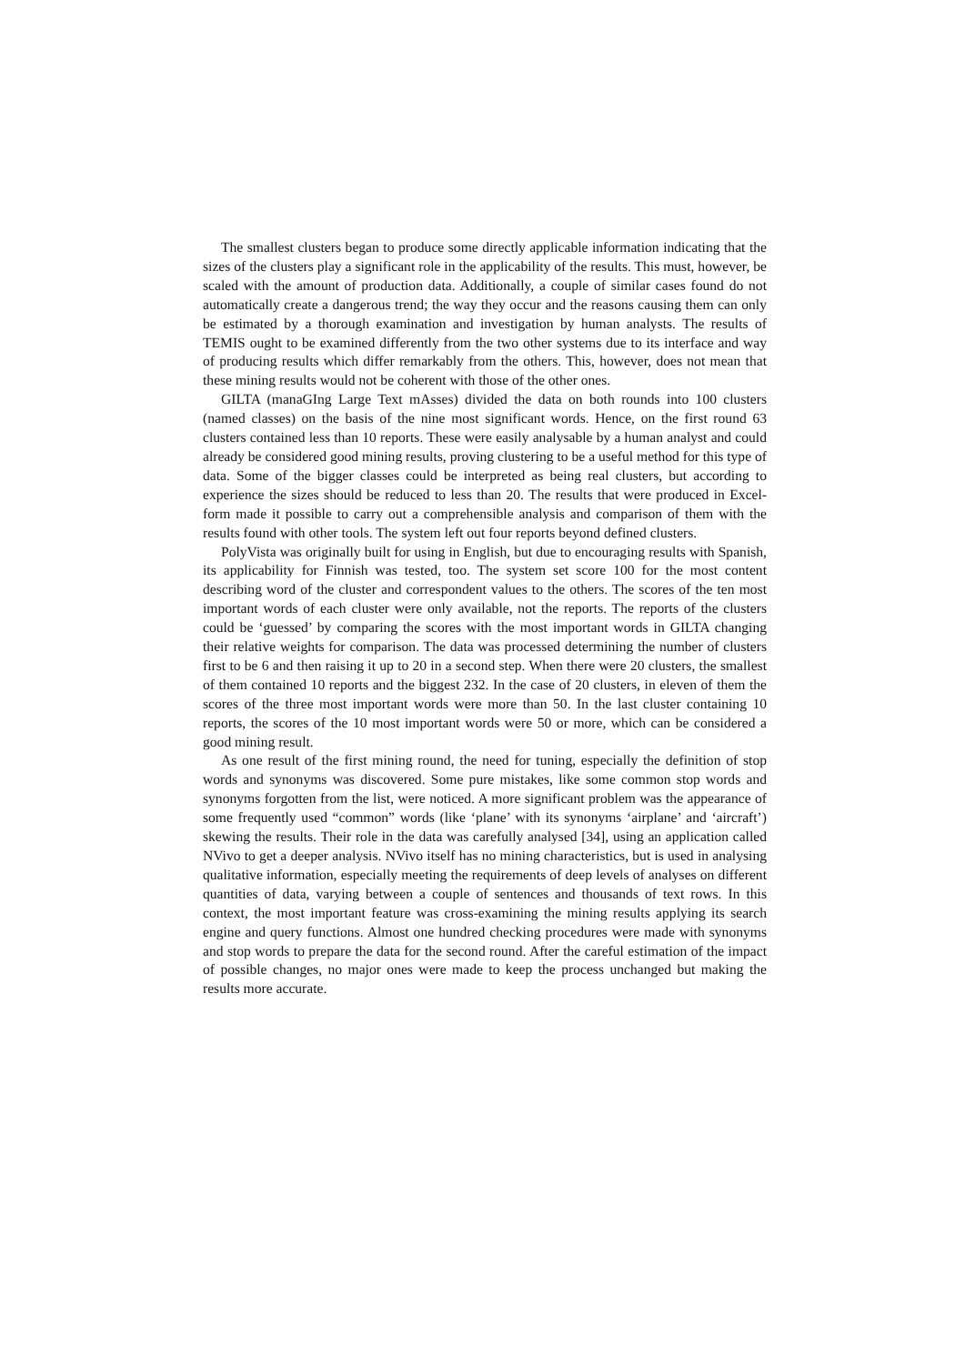The smallest clusters began to produce some directly applicable information indicating that the sizes of the clusters play a significant role in the applicability of the results. This must, however, be scaled with the amount of production data. Additionally, a couple of similar cases found do not automatically create a dangerous trend; the way they occur and the reasons causing them can only be estimated by a thorough examination and investigation by human analysts. The results of TEMIS ought to be examined differently from the two other systems due to its interface and way of producing results which differ remarkably from the others. This, however, does not mean that these mining results would not be coherent with those of the other ones.
GILTA (manaGIng Large Text mAsses) divided the data on both rounds into 100 clusters (named classes) on the basis of the nine most significant words. Hence, on the first round 63 clusters contained less than 10 reports. These were easily analysable by a human analyst and could already be considered good mining results, proving clustering to be a useful method for this type of data. Some of the bigger classes could be interpreted as being real clusters, but according to experience the sizes should be reduced to less than 20. The results that were produced in Excel-form made it possible to carry out a comprehensible analysis and comparison of them with the results found with other tools. The system left out four reports beyond defined clusters.
PolyVista was originally built for using in English, but due to encouraging results with Spanish, its applicability for Finnish was tested, too. The system set score 100 for the most content describing word of the cluster and correspondent values to the others. The scores of the ten most important words of each cluster were only available, not the reports. The reports of the clusters could be ‘guessed’ by comparing the scores with the most important words in GILTA changing their relative weights for comparison. The data was processed determining the number of clusters first to be 6 and then raising it up to 20 in a second step. When there were 20 clusters, the smallest of them contained 10 reports and the biggest 232. In the case of 20 clusters, in eleven of them the scores of the three most important words were more than 50. In the last cluster containing 10 reports, the scores of the 10 most important words were 50 or more, which can be considered a good mining result.
As one result of the first mining round, the need for tuning, especially the definition of stop words and synonyms was discovered. Some pure mistakes, like some common stop words and synonyms forgotten from the list, were noticed. A more significant problem was the appearance of some frequently used “common” words (like ‘plane’ with its synonyms ‘airplane’ and ‘aircraft’) skewing the results. Their role in the data was carefully analysed [34], using an application called NVivo to get a deeper analysis. NVivo itself has no mining characteristics, but is used in analysing qualitative information, especially meeting the requirements of deep levels of analyses on different quantities of data, varying between a couple of sentences and thousands of text rows. In this context, the most important feature was cross-examining the mining results applying its search engine and query functions. Almost one hundred checking procedures were made with synonyms and stop words to prepare the data for the second round. After the careful estimation of the impact of possible changes, no major ones were made to keep the process unchanged but making the results more accurate.